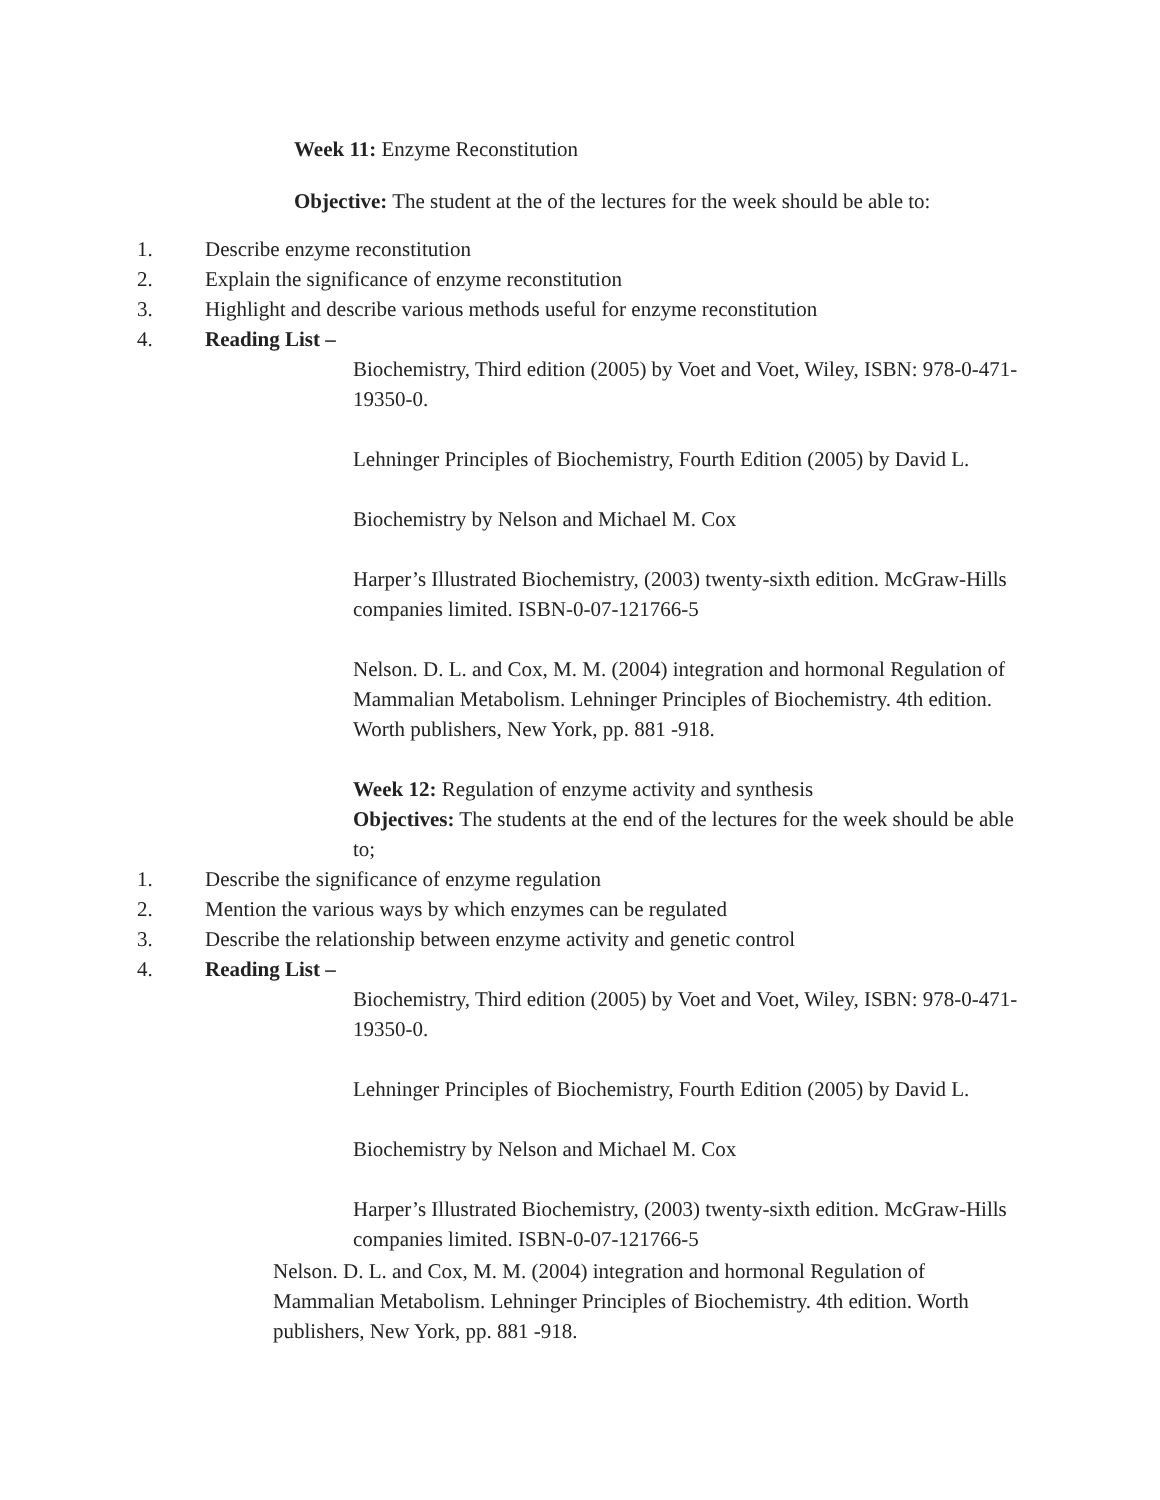Week 11: Enzyme Reconstitution
Objective: The student at the of the lectures for the week should be able to:
1. Describe enzyme reconstitution
2. Explain the significance of enzyme reconstitution
3. Highlight and describe various methods useful for enzyme reconstitution
4. Reading List –
Biochemistry, Third edition (2005) by Voet and Voet, Wiley, ISBN: 978-0-471-19350-0.
Lehninger Principles of Biochemistry, Fourth Edition (2005) by David L.
Biochemistry by Nelson and Michael M. Cox
Harper’s Illustrated Biochemistry, (2003) twenty-sixth edition. McGraw-Hills companies limited. ISBN-0-07-121766-5
Nelson. D. L. and Cox, M. M. (2004) integration and hormonal Regulation of Mammalian Metabolism. Lehninger Principles of Biochemistry. 4th edition. Worth publishers, New York, pp. 881 -918.
Week 12: Regulation of enzyme activity and synthesis
Objectives: The students at the end of the lectures for the week should be able to;
1. Describe the significance of enzyme regulation
2. Mention the various ways by which enzymes can be regulated
3. Describe the relationship between enzyme activity and genetic control
4. Reading List –
Biochemistry, Third edition (2005) by Voet and Voet, Wiley, ISBN: 978-0-471-19350-0.
Lehninger Principles of Biochemistry, Fourth Edition (2005) by David L.
Biochemistry by Nelson and Michael M. Cox
Harper’s Illustrated Biochemistry, (2003) twenty-sixth edition. McGraw-Hills companies limited. ISBN-0-07-121766-5
Nelson. D. L. and Cox, M. M. (2004) integration and hormonal Regulation of Mammalian Metabolism. Lehninger Principles of Biochemistry. 4th edition. Worth publishers, New York, pp. 881 -918.